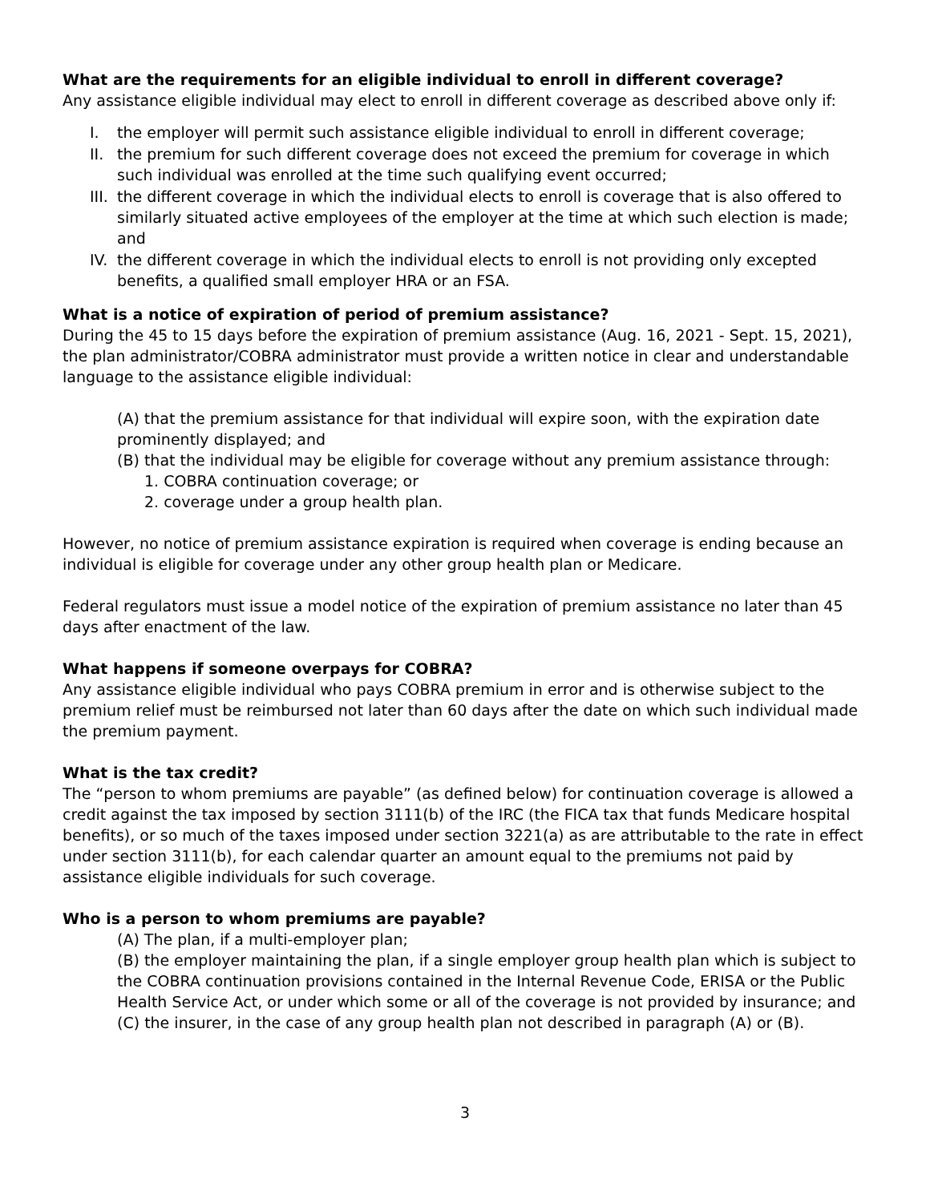What are the requirements for an eligible individual to enroll in different coverage?
Any assistance eligible individual may elect to enroll in different coverage as described above only if:
I. the employer will permit such assistance eligible individual to enroll in different coverage;
II. the premium for such different coverage does not exceed the premium for coverage in which such individual was enrolled at the time such qualifying event occurred;
III. the different coverage in which the individual elects to enroll is coverage that is also offered to similarly situated active employees of the employer at the time at which such election is made; and
IV. the different coverage in which the individual elects to enroll is not providing only excepted benefits, a qualified small employer HRA or an FSA.
What is a notice of expiration of period of premium assistance?
During the 45 to 15 days before the expiration of premium assistance (Aug. 16, 2021 - Sept. 15, 2021), the plan administrator/COBRA administrator must provide a written notice in clear and understandable language to the assistance eligible individual:
(A) that the premium assistance for that individual will expire soon, with the expiration date prominently displayed; and
(B) that the individual may be eligible for coverage without any premium assistance through:
1. COBRA continuation coverage; or
2. coverage under a group health plan.
However, no notice of premium assistance expiration is required when coverage is ending because an individual is eligible for coverage under any other group health plan or Medicare.
Federal regulators must issue a model notice of the expiration of premium assistance no later than 45 days after enactment of the law.
What happens if someone overpays for COBRA?
Any assistance eligible individual who pays COBRA premium in error and is otherwise subject to the premium relief must be reimbursed not later than 60 days after the date on which such individual made the premium payment.
What is the tax credit?
The “person to whom premiums are payable” (as defined below) for continuation coverage is allowed a credit against the tax imposed by section 3111(b) of the IRC (the FICA tax that funds Medicare hospital benefits), or so much of the taxes imposed under section 3221(a) as are attributable to the rate in effect under section 3111(b), for each calendar quarter an amount equal to the premiums not paid by assistance eligible individuals for such coverage.
Who is a person to whom premiums are payable?
(A) The plan, if a multi-employer plan;
(B) the employer maintaining the plan, if a single employer group health plan which is subject to the COBRA continuation provisions contained in the Internal Revenue Code, ERISA or the Public Health Service Act, or under which some or all of the coverage is not provided by insurance; and
(C) the insurer, in the case of any group health plan not described in paragraph (A) or (B).
3